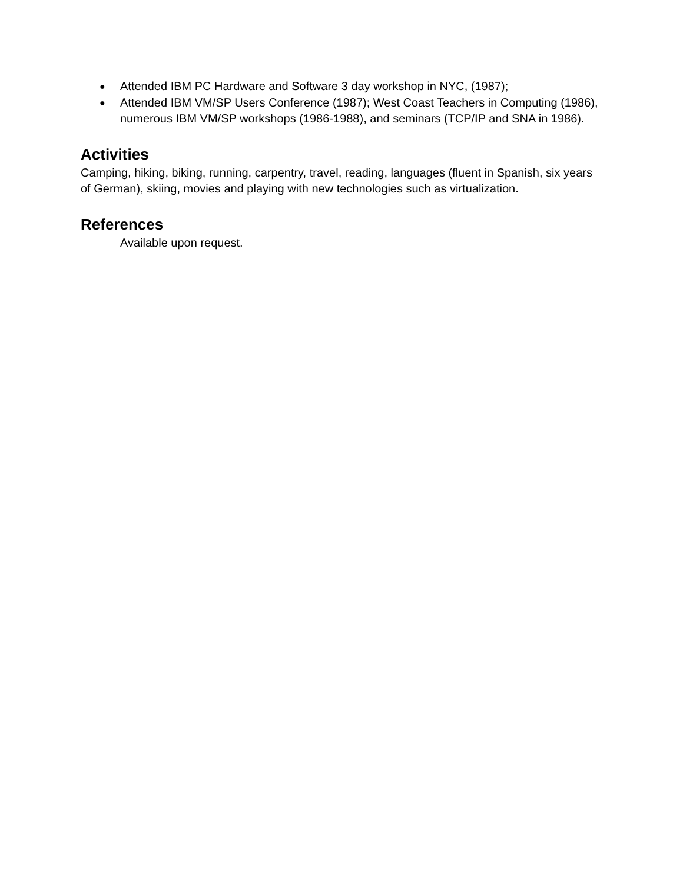● Attended IBM PC Hardware and Software 3 day workshop in NYC, (1987);
● Attended IBM VM/SP Users Conference (1987); West Coast Teachers in Computing (1986), numerous IBM VM/SP workshops (1986-1988), and seminars (TCP/IP and SNA in 1986).
Activities
Camping, hiking, biking, running, carpentry, travel, reading, languages (fluent in Spanish, six years of German), skiing, movies and playing with new technologies such as virtualization.
References
Available upon request.